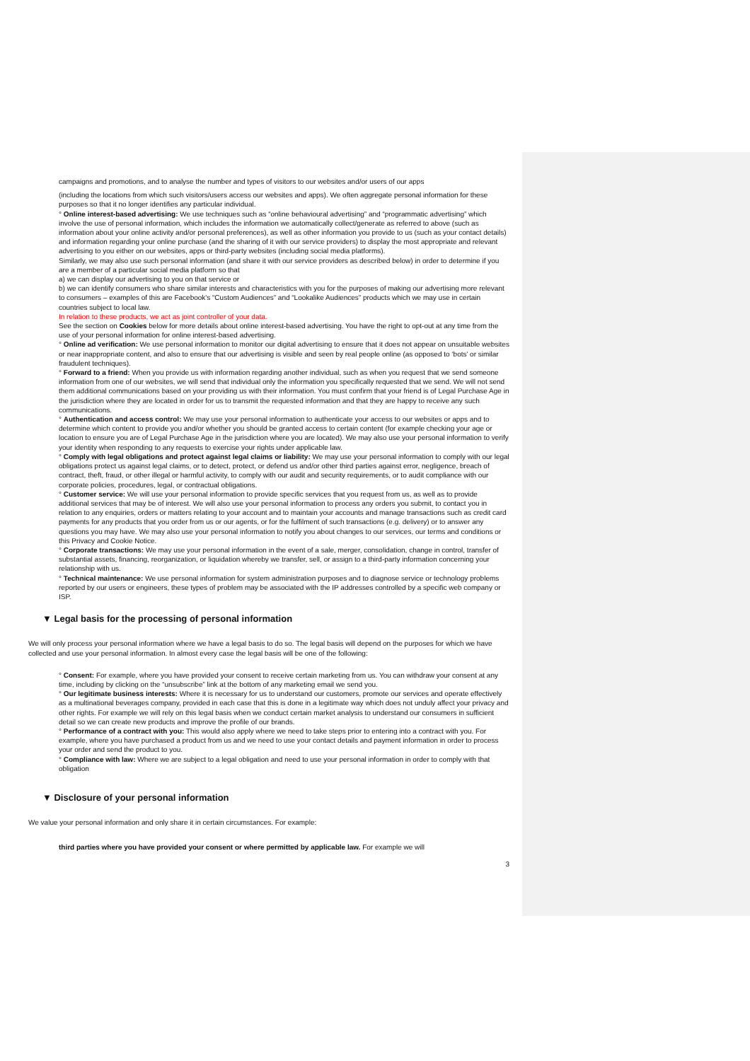campaigns and promotions, and to analyse the number and types of visitors to our websites and/or users of our apps
(including the locations from which such visitors/users access our websites and apps). We often aggregate personal information for these purposes so that it no longer identifies any particular individual.
° Online interest-based advertising: We use techniques such as “online behavioural advertising” and “programmatic advertising” which involve the use of personal information, which includes the information we automatically collect/generate as referred to above (such as information about your online activity and/or personal preferences), as well as other information you provide to us (such as your contact details) and information regarding your online purchase (and the sharing of it with our service providers) to display the most appropriate and relevant advertising to you either on our websites, apps or third-party websites (including social media platforms).
Similarly, we may also use such personal information (and share it with our service providers as described below) in order to determine if you are a member of a particular social media platform so that
a) we can display our advertising to you on that service or
b) we can identify consumers who share similar interests and characteristics with you for the purposes of making our advertising more relevant to consumers – examples of this are Facebook's “Custom Audiences” and “Lookalike Audiences” products which we may use in certain countries subject to local law.
In relation to these products, we act as joint controller of your data.
See the section on Cookies below for more details about online interest-based advertising. You have the right to opt-out at any time from the use of your personal information for online interest-based advertising.
° Online ad verification: We use personal information to monitor our digital advertising to ensure that it does not appear on unsuitable websites or near inappropriate content, and also to ensure that our advertising is visible and seen by real people online (as opposed to ‘bots’ or similar fraudulent techniques).
° Forward to a friend: When you provide us with information regarding another individual, such as when you request that we send someone information from one of our websites, we will send that individual only the information you specifically requested that we send. We will not send them additional communications based on your providing us with their information. You must confirm that your friend is of Legal Purchase Age in the jurisdiction where they are located in order for us to transmit the requested information and that they are happy to receive any such communications.
° Authentication and access control: We may use your personal information to authenticate your access to our websites or apps and to determine which content to provide you and/or whether you should be granted access to certain content (for example checking your age or location to ensure you are of Legal Purchase Age in the jurisdiction where you are located). We may also use your personal information to verify your identity when responding to any requests to exercise your rights under applicable law.
° Comply with legal obligations and protect against legal claims or liability: We may use your personal information to comply with our legal obligations protect us against legal claims, or to detect, protect, or defend us and/or other third parties against error, negligence, breach of contract, theft, fraud, or other illegal or harmful activity, to comply with our audit and security requirements, or to audit compliance with our corporate policies, procedures, legal, or contractual obligations.
° Customer service: We will use your personal information to provide specific services that you request from us, as well as to provide additional services that may be of interest. We will also use your personal information to process any orders you submit, to contact you in relation to any enquiries, orders or matters relating to your account and to maintain your accounts and manage transactions such as credit card payments for any products that you order from us or our agents, or for the fulfilment of such transactions (e.g. delivery) or to answer any questions you may have. We may also use your personal information to notify you about changes to our services, our terms and conditions or this Privacy and Cookie Notice.
° Corporate transactions: We may use your personal information in the event of a sale, merger, consolidation, change in control, transfer of substantial assets, financing, reorganization, or liquidation whereby we transfer, sell, or assign to a third-party information concerning your relationship with us.
° Technical maintenance: We use personal information for system administration purposes and to diagnose service or technology problems reported by our users or engineers, these types of problem may be associated with the IP addresses controlled by a specific web company or ISP.
▼ Legal basis for the processing of personal information
We will only process your personal information where we have a legal basis to do so. The legal basis will depend on the purposes for which we have collected and use your personal information. In almost every case the legal basis will be one of the following:
° Consent: For example, where you have provided your consent to receive certain marketing from us. You can withdraw your consent at any time, including by clicking on the “unsubscribe” link at the bottom of any marketing email we send you.
° Our legitimate business interests: Where it is necessary for us to understand our customers, promote our services and operate effectively as a multinational beverages company, provided in each case that this is done in a legitimate way which does not unduly affect your privacy and other rights. For example we will rely on this legal basis when we conduct certain market analysis to understand our consumers in sufficient detail so we can create new products and improve the profile of our brands.
° Performance of a contract with you: This would also apply where we need to take steps prior to entering into a contract with you. For example, where you have purchased a product from us and we need to use your contact details and payment information in order to process your order and send the product to you.
° Compliance with law: Where we are subject to a legal obligation and need to use your personal information in order to comply with that obligation
▼ Disclosure of your personal information
We value your personal information and only share it in certain circumstances. For example:
third parties where you have provided your consent or where permitted by applicable law. For example we will
3